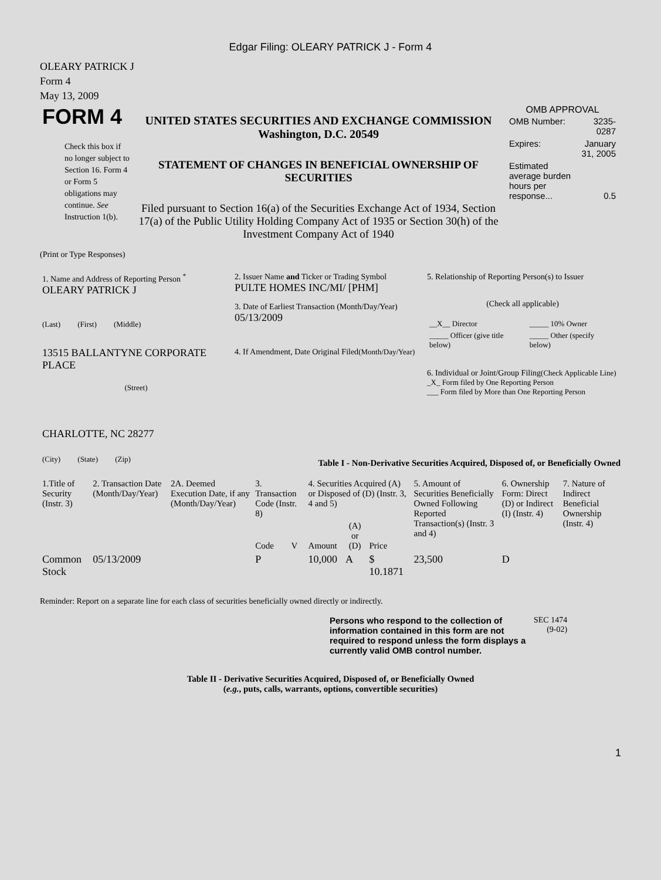Edgar Filing: OLEARY PATRICK J - Form 4
OLEARY PATRICK J
Form 4
May 13, 2009
| FORM 4 Check this box if no longer subject to Section 16. Form 4 or Form 5 obligations may continue. See Instruction 1(b). | UNITED STATES SECURITIES AND EXCHANGE COMMISSION Washington, D.C. 20549 STATEMENT OF CHANGES IN BENEFICIAL OWNERSHIP OF SECURITIES Filed pursuant to Section 16(a) of the Securities Exchange Act of 1934, Section 17(a) of the Public Utility Holding Company Act of 1935 or Section 30(h) of the Investment Company Act of 1940 | OMB APPROVAL / OMB Number: / 3235-0287 / / Expires: / January 31, 2005 / / Estimated average burden hours per response... / 0.5 / |
(Print or Type Responses)
| 1. Name and Address of Reporting Person <sup>*</sup> OLEARY PATRICK J (Last) (First) (Middle) 13515 BALLANTYNE CORPORATE PLACE (Street) CHARLOTTE, NC 28277 (City) (State) (Zip) | 2. Issuer Name and Ticker or Trading Symbol PULTE HOMES INC/MI/ [PHM] 3. Date of Earliest Transaction (Month/Day/Year) 05/13/2009 4. If Amendment, Date Original Filed (Month/Day/Year) | 5. Relationship of Reporting Person(s) to Issuer (Check all applicable) / __X__ Director / _____ 10% Owner / / _____ Officer (give title below) / _____ Other (specify below) / 6. Individual or Joint/Group Filing (Check Applicable Line) _X_ Form filed by One Reporting Person ___ Form filed by More than One Reporting Person |
Table I - Non-Derivative Securities Acquired, Disposed of, or Beneficially Owned
| 1.Title of Security (Instr. 3) | 2. Transaction Date (Month/Day/Year) | 2A. Deemed Execution Date, if any (Month/Day/Year) | 3. Transaction Code (Instr. 8) | | 4. Securities Acquired (A) or Disposed of (D) (Instr. 3, 4 and 5) | | | 5. Amount of Securities Beneficially Owned Following Reported Transaction(s) (Instr. 3 and 4) | 6. Ownership Form: Direct (D) or Indirect (I) (Instr. 4) | 7. Nature of Indirect Beneficial Ownership (Instr. 4) |
| --- | --- | --- | --- | --- | --- | --- | --- | --- | --- | --- |
| | | | Code | V | Amount | (A) or (D) | Price | | | |
| Common Stock | 05/13/2009 | | P | | 10,000 | A | $ 10.1871 | 23,500 | D | |
Reminder: Report on a separate line for each class of securities beneficially owned directly or indirectly.
| Persons who respond to the collection of information contained in this form are not required to respond unless the form displays a currently valid OMB control number. | SEC 1474 (9-02) |
Table II - Derivative Securities Acquired, Disposed of, or Beneficially Owned
(e.g., puts, calls, warrants, options, convertible securities)
1